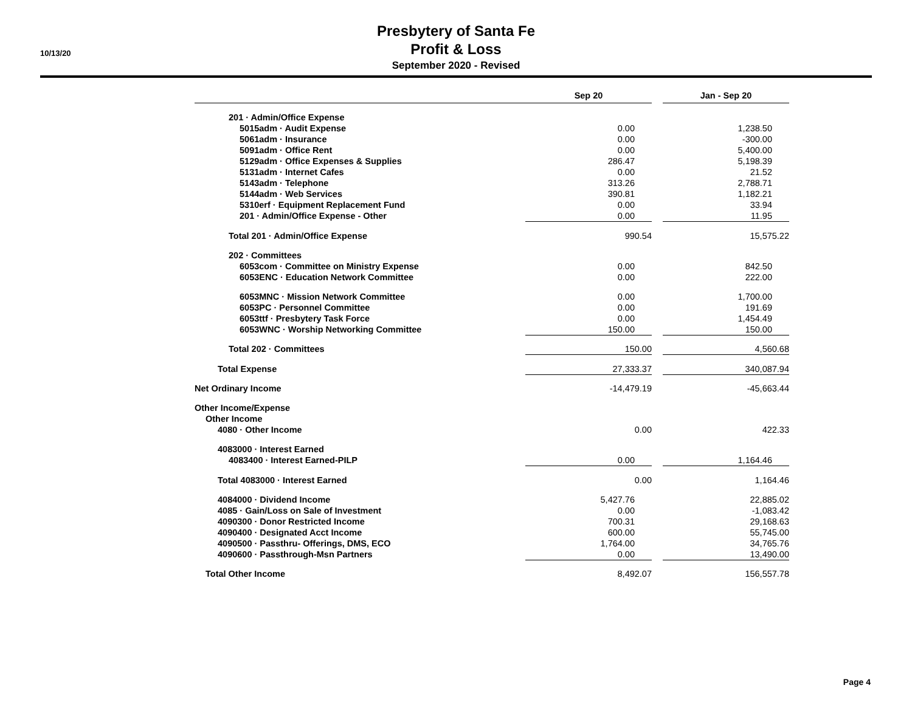10/13/20
Presbytery of Santa Fe
Profit & Loss
September 2020 - Revised
| | Sep 20 | | Jan - Sep 20 |
| --- | --- | --- | --- |
| 201 · Admin/Office Expense | | | |
| 5015adm · Audit Expense | 0.00 | | 1,238.50 |
| 5061adm · Insurance | 0.00 | | -300.00 |
| 5091adm · Office Rent | 0.00 | | 5,400.00 |
| 5129adm · Office Expenses & Supplies | 286.47 | | 5,198.39 |
| 5131adm · Internet Cafes | 0.00 | | 21.52 |
| 5143adm · Telephone | 313.26 | | 2,788.71 |
| 5144adm · Web Services | 390.81 | | 1,182.21 |
| 5310erf · Equipment Replacement Fund | 0.00 | | 33.94 |
| 201 · Admin/Office Expense - Other | 0.00 | | 11.95 |
| Total 201 · Admin/Office Expense | 990.54 | | 15,575.22 |
| 202 · Committees | | | |
| 6053com · Committee on Ministry Expense | 0.00 | | 842.50 |
| 6053ENC · Education Network Committee | 0.00 | | 222.00 |
| 6053MNC · Mission Network Committee | 0.00 | | 1,700.00 |
| 6053PC · Personnel Committee | 0.00 | | 191.69 |
| 6053ttf · Presbytery Task Force | 0.00 | | 1,454.49 |
| 6053WNC · Worship Networking Committee | 150.00 | | 150.00 |
| Total 202 · Committees | 150.00 | | 4,560.68 |
| Total Expense | 27,333.37 | | 340,087.94 |
| Net Ordinary Income | -14,479.19 | | -45,663.44 |
| Other Income/Expense | | | |
| Other Income | | | |
| 4080 · Other Income | 0.00 | | 422.33 |
| 4083000 · Interest Earned | | | |
| 4083400 · Interest Earned-PILP | 0.00 | | 1,164.46 |
| Total 4083000 · Interest Earned | 0.00 | | 1,164.46 |
| 4084000 · Dividend Income | 5,427.76 | | 22,885.02 |
| 4085 · Gain/Loss on Sale of Investment | 0.00 | | -1,083.42 |
| 4090300 · Donor Restricted Income | 700.31 | | 29,168.63 |
| 4090400 · Designated Acct Income | 600.00 | | 55,745.00 |
| 4090500 · Passthru- Offerings, DMS, ECO | 1,764.00 | | 34,765.76 |
| 4090600 · Passthrough-Msn Partners | 0.00 | | 13,490.00 |
| Total Other Income | 8,492.07 | | 156,557.78 |
Page 4